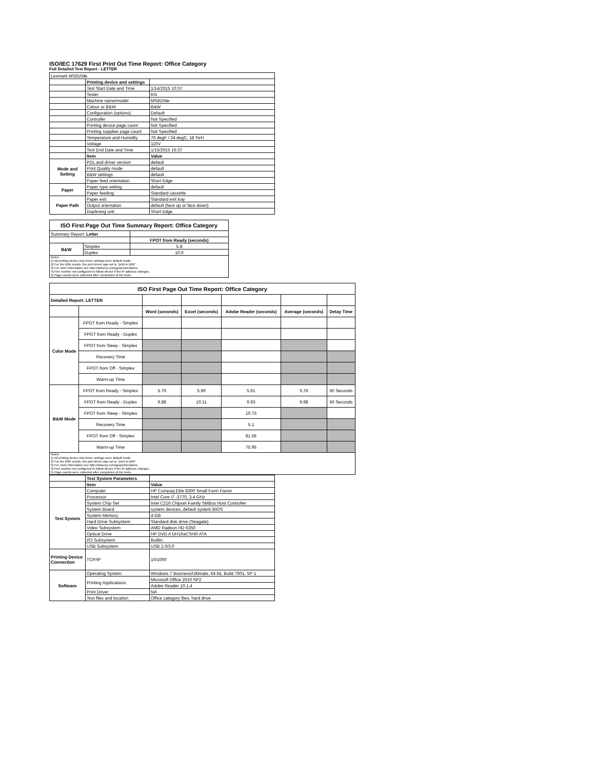ISO/IEC 17629 First Print Out Time Report: Office Category
Full Detailed Test Report - LETTER
| Lexmark MS810de | | |
| | Printing device and settings | |
| | Test Start Date and Time | 1/14/2015 10:37 |
| | Tester | KN |
| | Machine name/model | MS810de |
| | Colour or B&W | B&W |
| | Configuration (options) | Default |
| | Controller | Not Specified |
| | Printing device page count | Not Specified |
| | Printing supplies page count | Not Specified |
| | Temperature and Humidity | 76 degF / 24 degC, 18 %rH |
| | Voltage | 110V |
| | Test End Date and Time | 1/15/2015 16:37 |
| | Item | Value |
| Mode and Setting | PDL and driver version | default |
| | Print Quality mode | default |
| | B&W settings | default |
| | Paper feed orientation | Short Edge |
| Paper | Paper type setting | default |
| | Paper feeding | Standard cassette |
| Paper Path | Paper exit | Standard exit tray |
| | Output orientation | default (face up or face down) |
| | Duplexing unit | Short Edge |
| ISO First Page Out Time Summary Report: Office Category | | |
| Summary Report: Letter | | |
| | | FPOT from Ready (seconds) |
| B&W | Simplex | 5.8 |
| | Duplex | 10.0 |
| Notes 1) All printing device and driver settings were default mode. 2) For the B/W results, the print driver was set to "print in B/W". 3) For more information see http://www.hp.com/go/printerclaims. 4) Port monitor not configured to follow device if the IP address changes. 5) Page counts were collected after completion of the tests. | | |
| ISO First Page Out Time Report: Office Category | | | | | | |
| Detailed Report: LETTER | | | | | | |
| | | Word (seconds) | Excel (seconds) | Adobe Reader (seconds) | Average (seconds) | Delay Time |
| Color Mode | FPOT from Ready - Simplex | | | | | |
| | FPOT from Ready - Duplex | | | | | |
| | FPOT from Sleep - Simplex | | | | | |
| | Recovery Time | | | | | |
| | FPOT from Off - Simplex | | | | | |
| | Warm-up Time | | | | | |
| B&W Mode | FPOT from Ready - Simplex | 5.76 | 5.90 | 5.61 | 5.76 | 50 Seconds |
| | FPOT from Ready - Duplex | 9.88 | 10.11 | 9.93 | 9.98 | 50 Seconds |
| | FPOT from Sleep - Simplex | | | 10.73 | | |
| | Recovery Time | | | 5.1 | | |
| | FPOT from Off - Simplex | | | 81.56 | | |
| | Warm-up Time | | | 75.95 | | |
| Notes 1) All printing device and driver settings were default mode. 2) For the B/W results, the print driver was set to "print in B/W". 3) For more information see http://www.hp.com/go/printerclaims. 4) Port monitor not configured to follow device if the IP address changes. 5) Page counts were collected after completion of the tests. | | | | | | |
| | Test System Parameters | |
| | Item | Value |
| Test System | Computer | HP Compaq Elite 8300 Small Form Factor |
| | Processor | Intel Core i7 -3770, 3.4 GHz |
| | System Chip Set | Intel C216 Chipset Family SMBus Host Controller |
| | System Board | system devices, default system BIOS |
| | System Memory | 4 GB |
| | Hard Drive Subsystem | Standard disk drive (Seagate) |
| | Video Subsystem | AMD Radeon HD 6350 |
| | Optical Drive | HP DVD A DH16aCSHR ATA |
| | I/O Subsystem | Builtin |
| | USB Subsystem | USB 2.0/3.0 |
| Printing Device Connection | TCP/IP | 10/1000 |
| Software | Operating System | Windows 7 Business/Ultimate, 64 bit, Build 7601, SP 1 |
| | Printing Applications | Microsoft Office 2010 SP2 |
| | | Adobe Reader 10.1.4 |
| | Print Driver | NA |
| | Test files and location | Office category files, hard drive |